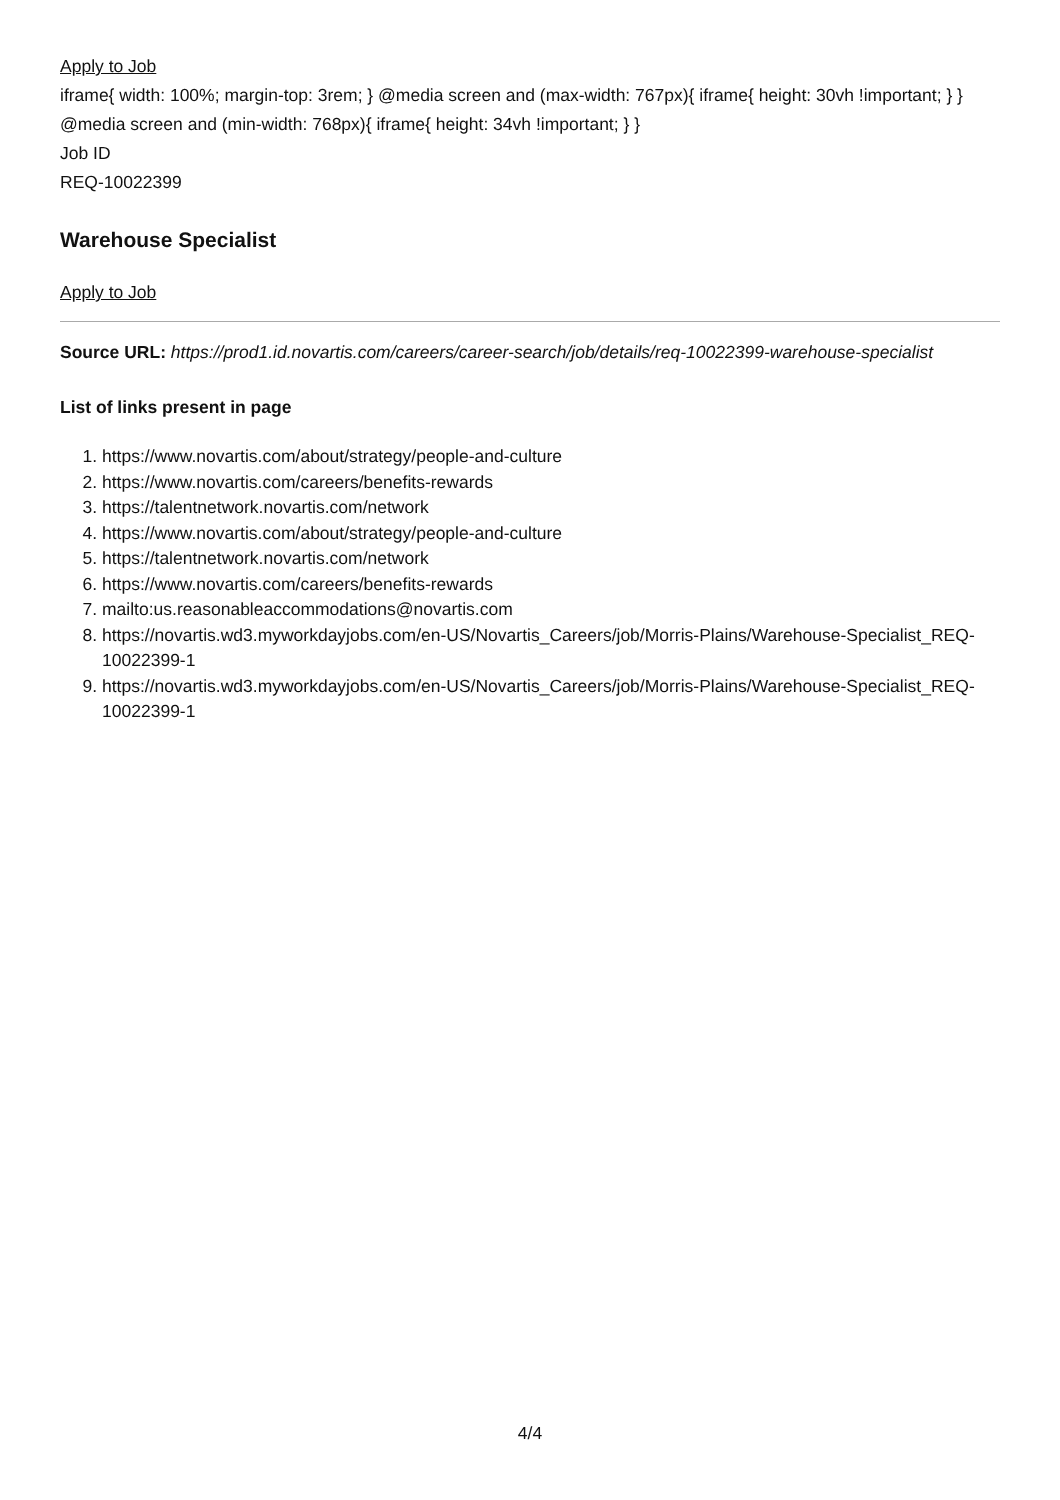Apply to Job
iframe{ width: 100%; margin-top: 3rem; } @media screen and (max-width: 767px){ iframe{ height: 30vh !important; } } @media screen and (min-width: 768px){ iframe{ height: 34vh !important; } }
Job ID
REQ-10022399
Warehouse Specialist
Apply to Job
Source URL: https://prod1.id.novartis.com/careers/career-search/job/details/req-10022399-warehouse-specialist
List of links present in page
1. https://www.novartis.com/about/strategy/people-and-culture
2. https://www.novartis.com/careers/benefits-rewards
3. https://talentnetwork.novartis.com/network
4. https://www.novartis.com/about/strategy/people-and-culture
5. https://talentnetwork.novartis.com/network
6. https://www.novartis.com/careers/benefits-rewards
7. mailto:us.reasonableaccommodations@novartis.com
8. https://novartis.wd3.myworkdayjobs.com/en-US/Novartis_Careers/job/Morris-Plains/Warehouse-Specialist_REQ-10022399-1
9. https://novartis.wd3.myworkdayjobs.com/en-US/Novartis_Careers/job/Morris-Plains/Warehouse-Specialist_REQ-10022399-1
4/4